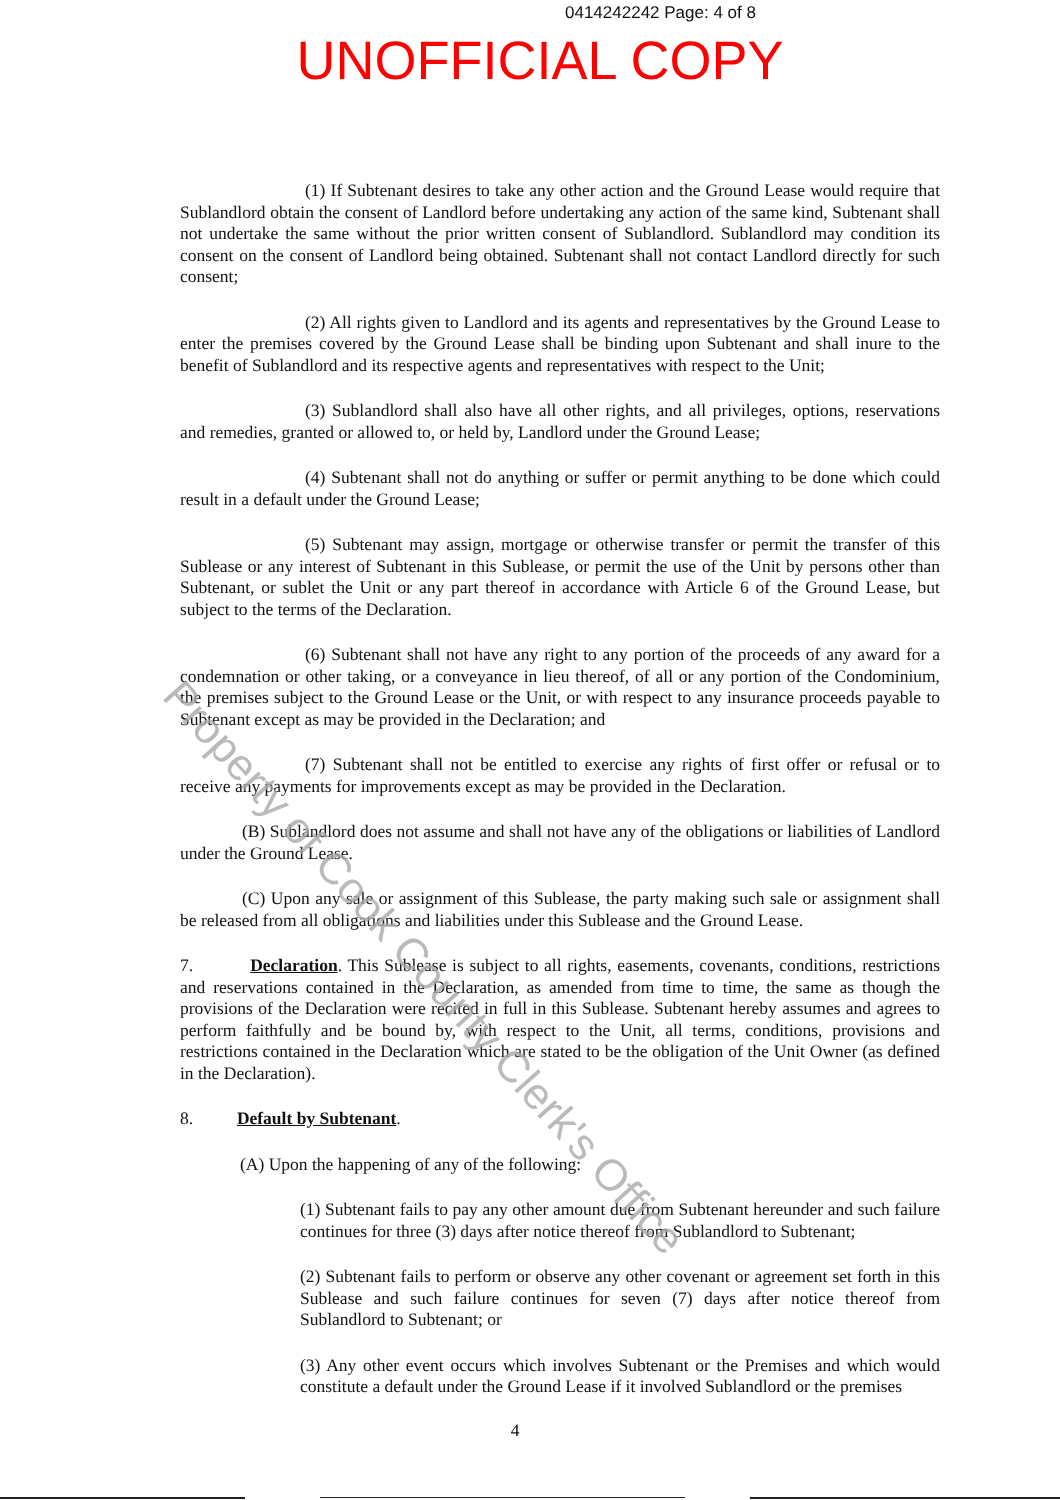0414242242 Page: 4 of 8
UNOFFICIAL COPY
(1) If Subtenant desires to take any other action and the Ground Lease would require that Sublandlord obtain the consent of Landlord before undertaking any action of the same kind, Subtenant shall not undertake the same without the prior written consent of Sublandlord. Sublandlord may condition its consent on the consent of Landlord being obtained. Subtenant shall not contact Landlord directly for such consent;
(2) All rights given to Landlord and its agents and representatives by the Ground Lease to enter the premises covered by the Ground Lease shall be binding upon Subtenant and shall inure to the benefit of Sublandlord and its respective agents and representatives with respect to the Unit;
(3) Sublandlord shall also have all other rights, and all privileges, options, reservations and remedies, granted or allowed to, or held by, Landlord under the Ground Lease;
(4) Subtenant shall not do anything or suffer or permit anything to be done which could result in a default under the Ground Lease;
(5) Subtenant may assign, mortgage or otherwise transfer or permit the transfer of this Sublease or any interest of Subtenant in this Sublease, or permit the use of the Unit by persons other than Subtenant, or sublet the Unit or any part thereof in accordance with Article 6 of the Ground Lease, but subject to the terms of the Declaration.
(6) Subtenant shall not have any right to any portion of the proceeds of any award for a condemnation or other taking, or a conveyance in lieu thereof, of all or any portion of the Condominium, the premises subject to the Ground Lease or the Unit, or with respect to any insurance proceeds payable to Subtenant except as may be provided in the Declaration; and
(7) Subtenant shall not be entitled to exercise any rights of first offer or refusal or to receive any payments for improvements except as may be provided in the Declaration.
(B) Sublandlord does not assume and shall not have any of the obligations or liabilities of Landlord under the Ground Lease.
(C) Upon any sale or assignment of this Sublease, the party making such sale or assignment shall be released from all obligations and liabilities under this Sublease and the Ground Lease.
7. Declaration. This Sublease is subject to all rights, easements, covenants, conditions, restrictions and reservations contained in the Declaration, as amended from time to time, the same as though the provisions of the Declaration were recited in full in this Sublease. Subtenant hereby assumes and agrees to perform faithfully and be bound by, with respect to the Unit, all terms, conditions, provisions and restrictions contained in the Declaration which are stated to be the obligation of the Unit Owner (as defined in the Declaration).
8. Default by Subtenant.
(A) Upon the happening of any of the following:
(1) Subtenant fails to pay any other amount due from Subtenant hereunder and such failure continues for three (3) days after notice thereof from Sublandlord to Subtenant;
(2) Subtenant fails to perform or observe any other covenant or agreement set forth in this Sublease and such failure continues for seven (7) days after notice thereof from Sublandlord to Subtenant; or
(3) Any other event occurs which involves Subtenant or the Premises and which would constitute a default under the Ground Lease if it involved Sublandlord or the premises
Property of Cook County Clerk's Office
4